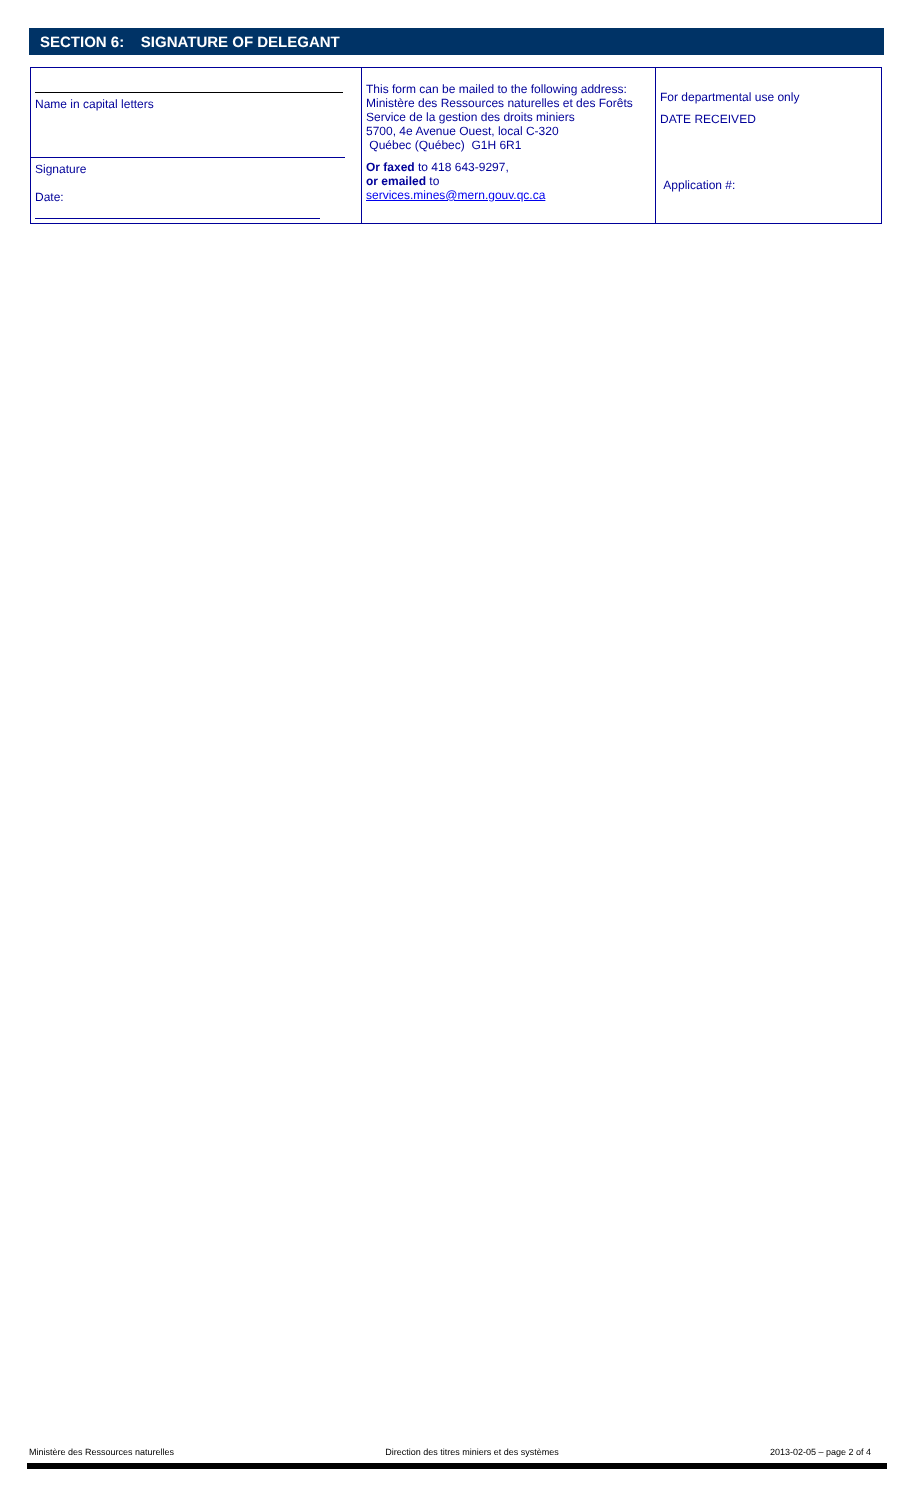SECTION 6: SIGNATURE OF DELEGANT
| Name in capital letters Signature Date: | This form can be mailed to the following address: Ministère des Ressources naturelles et des Forêts Service de la gestion des droits miniers 5700, 4e Avenue Ouest, local C-320 Québec (Québec) G1H 6R1 Or faxed to 418 643-9297, or emailed to services.mines@mern.gouv.qc.ca | For departmental use only DATE RECEIVED Application #: |
Ministère des Ressources naturelles Direction des titres miniers et des systèmes 2013-02-05 – page 2 of 4